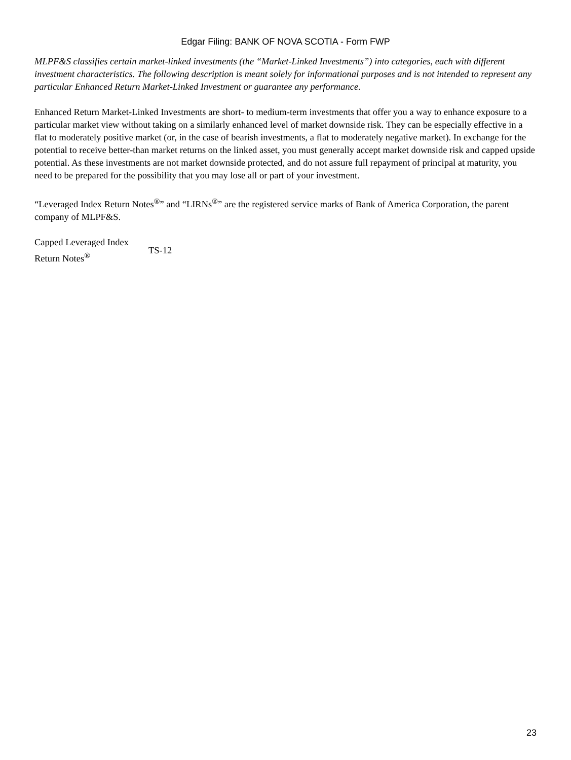Edgar Filing: BANK OF NOVA SCOTIA - Form FWP
MLPF&S classifies certain market-linked investments (the “Market-Linked Investments”) into categories, each with different investment characteristics. The following description is meant solely for informational purposes and is not intended to represent any particular Enhanced Return Market-Linked Investment or guarantee any performance.
Enhanced Return Market-Linked Investments are short- to medium-term investments that offer you a way to enhance exposure to a particular market view without taking on a similarly enhanced level of market downside risk. They can be especially effective in a flat to moderately positive market (or, in the case of bearish investments, a flat to moderately negative market). In exchange for the potential to receive better-than market returns on the linked asset, you must generally accept market downside risk and capped upside potential. As these investments are not market downside protected, and do not assure full repayment of principal at maturity, you need to be prepared for the possibility that you may lose all or part of your investment.
“Leveraged Index Return Notes<sup>®</sup>” and “LIRNs<sup>®</sup>” are the registered service marks of Bank of America Corporation, the parent company of MLPF&S.
Capped Leveraged Index Return Notes<sup>®</sup>
TS-12
23